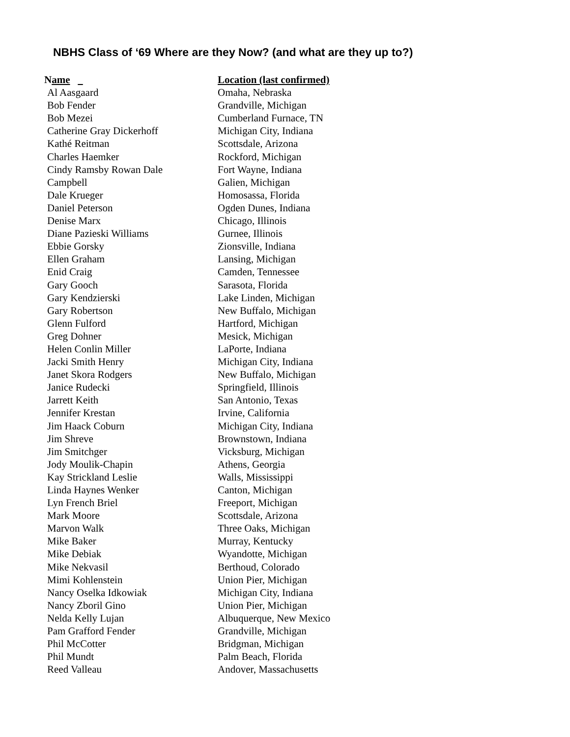NBHS Class of ‘69 Where are they Now? (and what are they up to?)
| N ame | Location (last confirmed) |
| --- | --- |
| Al Aasgaard | Omaha, Nebraska |
| Bob Fender | Grandville, Michigan |
| Bob Mezei | Cumberland Furnace, TN |
| Catherine Gray Dickerhoff | Michigan City, Indiana |
| Kathé Reitman | Scottsdale, Arizona |
| Charles Haemker | Rockford, Michigan |
| Cindy Ramsby Rowan Dale | Fort Wayne, Indiana |
| Campbell | Galien, Michigan |
| Dale Krueger | Homosassa, Florida |
| Daniel Peterson | Ogden Dunes, Indiana |
| Denise Marx | Chicago, Illinois |
| Diane Pazieski Williams | Gurnee, Illinois |
| Ebbie Gorsky | Zionsville, Indiana |
| Ellen Graham | Lansing, Michigan |
| Enid Craig | Camden, Tennessee |
| Gary Gooch | Sarasota, Florida |
| Gary Kendzierski | Lake Linden, Michigan |
| Gary Robertson | New Buffalo, Michigan |
| Glenn Fulford | Hartford, Michigan |
| Greg Dohner | Mesick, Michigan |
| Helen Conlin Miller | LaPorte, Indiana |
| Jacki Smith Henry | Michigan City, Indiana |
| Janet Skora Rodgers | New Buffalo, Michigan |
| Janice Rudecki | Springfield, Illinois |
| Jarrett Keith | San Antonio, Texas |
| Jennifer Krestan | Irvine, California |
| Jim Haack Coburn | Michigan City, Indiana |
| Jim Shreve | Brownstown, Indiana |
| Jim Smitchger | Vicksburg, Michigan |
| Jody Moulik-Chapin | Athens, Georgia |
| Kay Strickland Leslie | Walls, Mississippi |
| Linda Haynes Wenker | Canton, Michigan |
| Lyn French Briel | Freeport, Michigan |
| Mark Moore | Scottsdale, Arizona |
| Marvon Walk | Three Oaks, Michigan |
| Mike Baker | Murray, Kentucky |
| Mike Debiak | Wyandotte, Michigan |
| Mike Nekvasil | Berthoud, Colorado |
| Mimi Kohlenstein | Union Pier, Michigan |
| Nancy Oselka Idkowiak | Michigan City, Indiana |
| Nancy Zboril Gino | Union Pier, Michigan |
| Nelda Kelly Lujan | Albuquerque, New Mexico |
| Pam Grafford Fender | Grandville, Michigan |
| Phil McCotter | Bridgman, Michigan |
| Phil Mundt | Palm Beach, Florida |
| Reed Valleau | Andover, Massachusetts |